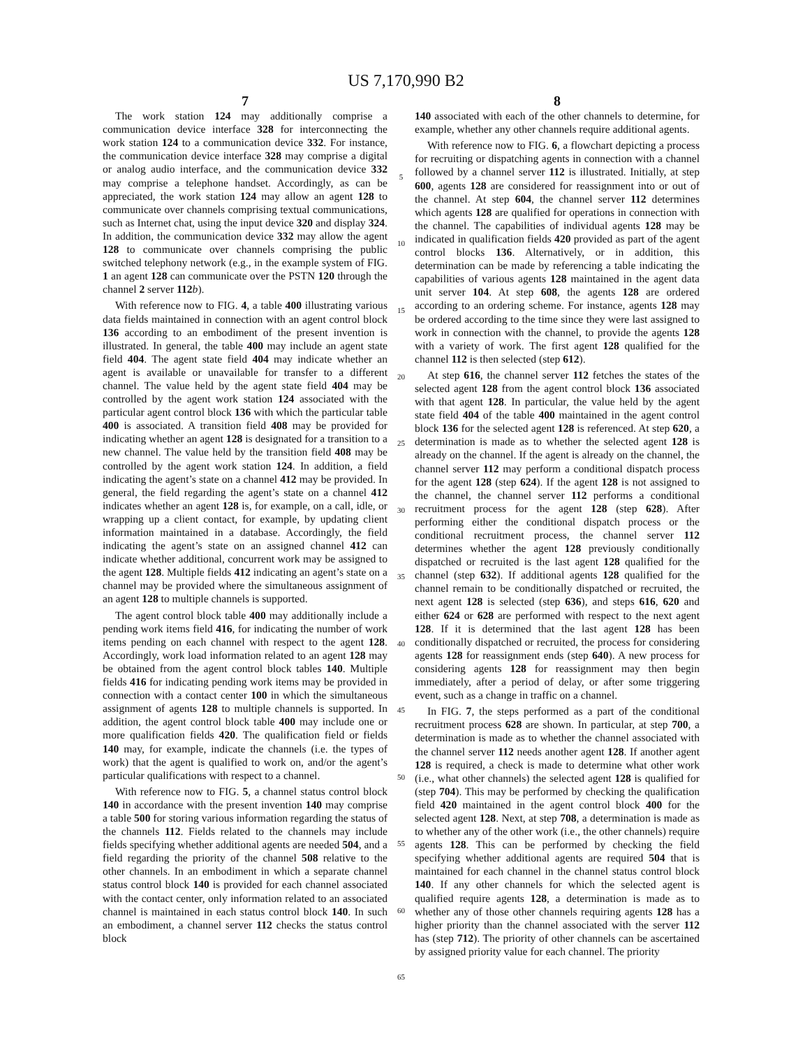US 7,170,990 B2
7
The work station 124 may additionally comprise a communication device interface 328 for interconnecting the work station 124 to a communication device 332. For instance, the communication device interface 328 may comprise a digital or analog audio interface, and the communication device 332 may comprise a telephone handset. Accordingly, as can be appreciated, the work station 124 may allow an agent 128 to communicate over channels comprising textual communications, such as Internet chat, using the input device 320 and display 324. In addition, the communication device 332 may allow the agent 128 to communicate over channels comprising the public switched telephony network (e.g., in the example system of FIG. 1 an agent 128 can communicate over the PSTN 120 through the channel 2 server 112 b).
With reference now to FIG. 4, a table 400 illustrating various data fields maintained in connection with an agent control block 136 according to an embodiment of the present invention is illustrated. In general, the table 400 may include an agent state field 404. The agent state field 404 may indicate whether an agent is available or unavailable for transfer to a different channel. The value held by the agent state field 404 may be controlled by the agent work station 124 associated with the particular agent control block 136 with which the particular table 400 is associated. A transition field 408 may be provided for indicating whether an agent 128 is designated for a transition to a new channel. The value held by the transition field 408 may be controlled by the agent work station 124. In addition, a field indicating the agent’s state on a channel 412 may be provided. In general, the field regarding the agent’s state on a channel 412 indicates whether an agent 128 is, for example, on a call, idle, or wrapping up a client contact, for example, by updating client information maintained in a database. Accordingly, the field indicating the agent’s state on an assigned channel 412 can indicate whether additional, concurrent work may be assigned to the agent 128. Multiple fields 412 indicating an agent’s state on a channel may be provided where the simultaneous assignment of an agent 128 to multiple channels is supported.
The agent control block table 400 may additionally include a pending work items field 416, for indicating the number of work items pending on each channel with respect to the agent 128. Accordingly, work load information related to an agent 128 may be obtained from the agent control block tables 140. Multiple fields 416 for indicating pending work items may be provided in connection with a contact center 100 in which the simultaneous assignment of agents 128 to multiple channels is supported. In addition, the agent control block table 400 may include one or more qualification fields 420. The qualification field or fields 140 may, for example, indicate the channels (i.e. the types of work) that the agent is qualified to work on, and/or the agent’s particular qualifications with respect to a channel.
With reference now to FIG. 5, a channel status control block 140 in accordance with the present invention 140 may comprise a table 500 for storing various information regarding the status of the channels 112. Fields related to the channels may include fields specifying whether additional agents are needed 504, and a field regarding the priority of the channel 508 relative to the other channels. In an embodiment in which a separate channel status control block 140 is provided for each channel associated with the contact center, only information related to an associated channel is maintained in each status control block 140. In such an embodiment, a channel server 112 checks the status control block
5
10
15
20
25
30
35
40
45
50
55
60
65
8
140 associated with each of the other channels to determine, for example, whether any other channels require additional agents.
With reference now to FIG. 6, a flowchart depicting a process for recruiting or dispatching agents in connection with a channel followed by a channel server 112 is illustrated. Initially, at step 600, agents 128 are considered for reassignment into or out of the channel. At step 604, the channel server 112 determines which agents 128 are qualified for operations in connection with the channel. The capabilities of individual agents 128 may be indicated in qualification fields 420 provided as part of the agent control blocks 136. Alternatively, or in addition, this determination can be made by referencing a table indicating the capabilities of various agents 128 maintained in the agent data unit server 104. At step 608, the agents 128 are ordered according to an ordering scheme. For instance, agents 128 may be ordered according to the time since they were last assigned to work in connection with the channel, to provide the agents 128 with a variety of work. The first agent 128 qualified for the channel 112 is then selected (step 612).
At step 616, the channel server 112 fetches the states of the selected agent 128 from the agent control block 136 associated with that agent 128. In particular, the value held by the agent state field 404 of the table 400 maintained in the agent control block 136 for the selected agent 128 is referenced. At step 620, a determination is made as to whether the selected agent 128 is already on the channel. If the agent is already on the channel, the channel server 112 may perform a conditional dispatch process for the agent 128 (step 624). If the agent 128 is not assigned to the channel, the channel server 112 performs a conditional recruitment process for the agent 128 (step 628). After performing either the conditional dispatch process or the conditional recruitment process, the channel server 112 determines whether the agent 128 previously conditionally dispatched or recruited is the last agent 128 qualified for the channel (step 632). If additional agents 128 qualified for the channel remain to be conditionally dispatched or recruited, the next agent 128 is selected (step 636), and steps 616, 620 and either 624 or 628 are performed with respect to the next agent 128. If it is determined that the last agent 128 has been conditionally dispatched or recruited, the process for considering agents 128 for reassignment ends (step 640). A new process for considering agents 128 for reassignment may then begin immediately, after a period of delay, or after some triggering event, such as a change in traffic on a channel.
In FIG. 7, the steps performed as a part of the conditional recruitment process 628 are shown. In particular, at step 700, a determination is made as to whether the channel associated with the channel server 112 needs another agent 128. If another agent 128 is required, a check is made to determine what other work (i.e., what other channels) the selected agent 128 is qualified for (step 704). This may be performed by checking the qualification field 420 maintained in the agent control block 400 for the selected agent 128. Next, at step 708, a determination is made as to whether any of the other work (i.e., the other channels) require agents 128. This can be performed by checking the field specifying whether additional agents are required 504 that is maintained for each channel in the channel status control block 140. If any other channels for which the selected agent is qualified require agents 128, a determination is made as to whether any of those other channels requiring agents 128 has a higher priority than the channel associated with the server 112 has (step 712). The priority of other channels can be ascertained by assigned priority value for each channel. The priority